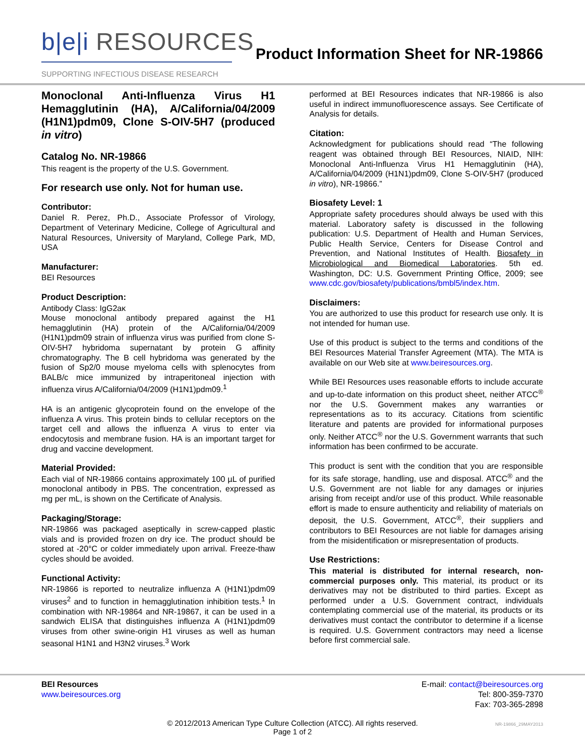b|e|i RESOURCES
SUPPORTING INFECTIOUS DISEASE RESEARCH
Product Information Sheet for NR-19866
Monoclonal Anti-Influenza Virus H1 Hemagglutinin (HA), A/California/04/2009 (H1N1)pdm09, Clone S-OIV-5H7 (produced in vitro)
Catalog No. NR-19866
This reagent is the property of the U.S. Government.
For research use only. Not for human use.
Contributor:
Daniel R. Perez, Ph.D., Associate Professor of Virology, Department of Veterinary Medicine, College of Agricultural and Natural Resources, University of Maryland, College Park, MD, USA
Manufacturer:
BEI Resources
Product Description:
Antibody Class: IgG2aκ
Mouse monoclonal antibody prepared against the H1 hemagglutinin (HA) protein of the A/California/04/2009 (H1N1)pdm09 strain of influenza virus was purified from clone S-OIV-5H7 hybridoma supernatant by protein G affinity chromatography. The B cell hybridoma was generated by the fusion of Sp2/0 mouse myeloma cells with splenocytes from BALB/c mice immunized by intraperitoneal injection with influenza virus A/California/04/2009 (H1N1)pdm09.<sup>1</sup>
HA is an antigenic glycoprotein found on the envelope of the influenza A virus. This protein binds to cellular receptors on the target cell and allows the influenza A virus to enter via endocytosis and membrane fusion. HA is an important target for drug and vaccine development.
Material Provided:
Each vial of NR-19866 contains approximately 100 µL of purified monoclonal antibody in PBS. The concentration, expressed as mg per mL, is shown on the Certificate of Analysis.
Packaging/Storage:
NR-19866 was packaged aseptically in screw-capped plastic vials and is provided frozen on dry ice. The product should be stored at -20°C or colder immediately upon arrival. Freeze-thaw cycles should be avoided.
Functional Activity:
NR-19866 is reported to neutralize influenza A (H1N1)pdm09 viruses<sup>2</sup> and to function in hemagglutination inhibition tests.<sup>1</sup> In combination with NR-19864 and NR-19867, it can be used in a sandwich ELISA that distinguishes influenza A (H1N1)pdm09 viruses from other swine-origin H1 viruses as well as human seasonal H1N1 and H3N2 viruses.<sup>3</sup> Work
performed at BEI Resources indicates that NR-19866 is also useful in indirect immunofluorescence assays. See Certificate of Analysis for details.
Citation:
Acknowledgment for publications should read “The following reagent was obtained through BEI Resources, NIAID, NIH: Monoclonal Anti-Influenza Virus H1 Hemagglutinin (HA), A/California/04/2009 (H1N1)pdm09, Clone S-OIV-5H7 (produced in vitro), NR-19866.”
Biosafety Level: 1
Appropriate safety procedures should always be used with this material. Laboratory safety is discussed in the following publication: U.S. Department of Health and Human Services, Public Health Service, Centers for Disease Control and Prevention, and National Institutes of Health. Biosafety in Microbiological and Biomedical Laboratories. 5th ed. Washington, DC: U.S. Government Printing Office, 2009; see www.cdc.gov/biosafety/publications/bmbl5/index.htm.
Disclaimers:
You are authorized to use this product for research use only. It is not intended for human use.
Use of this product is subject to the terms and conditions of the BEI Resources Material Transfer Agreement (MTA). The MTA is available on our Web site at www.beiresources.org.
While BEI Resources uses reasonable efforts to include accurate and up-to-date information on this product sheet, neither ATCC<sup>®</sup> nor the U.S. Government makes any warranties or representations as to its accuracy. Citations from scientific literature and patents are provided for informational purposes only. Neither ATCC<sup>®</sup> nor the U.S. Government warrants that such information has been confirmed to be accurate.
This product is sent with the condition that you are responsible for its safe storage, handling, use and disposal. ATCC<sup>®</sup> and the U.S. Government are not liable for any damages or injuries arising from receipt and/or use of this product. While reasonable effort is made to ensure authenticity and reliability of materials on deposit, the U.S. Government, ATCC<sup>®</sup>, their suppliers and contributors to BEI Resources are not liable for damages arising from the misidentification or misrepresentation of products.
Use Restrictions:
This material is distributed for internal research, non-commercial purposes only. This material, its product or its derivatives may not be distributed to third parties. Except as performed under a U.S. Government contract, individuals contemplating commercial use of the material, its products or its derivatives must contact the contributor to determine if a license is required. U.S. Government contractors may need a license before first commercial sale.
BEI Resources
www.beiresources.org
E-mail: contact@beiresources.org
Tel: 800-359-7370
Fax: 703-365-2898
© 2012/2013 American Type Culture Collection (ATCC). All rights reserved.
Page 1 of 2
NR-19866_29MAY2013